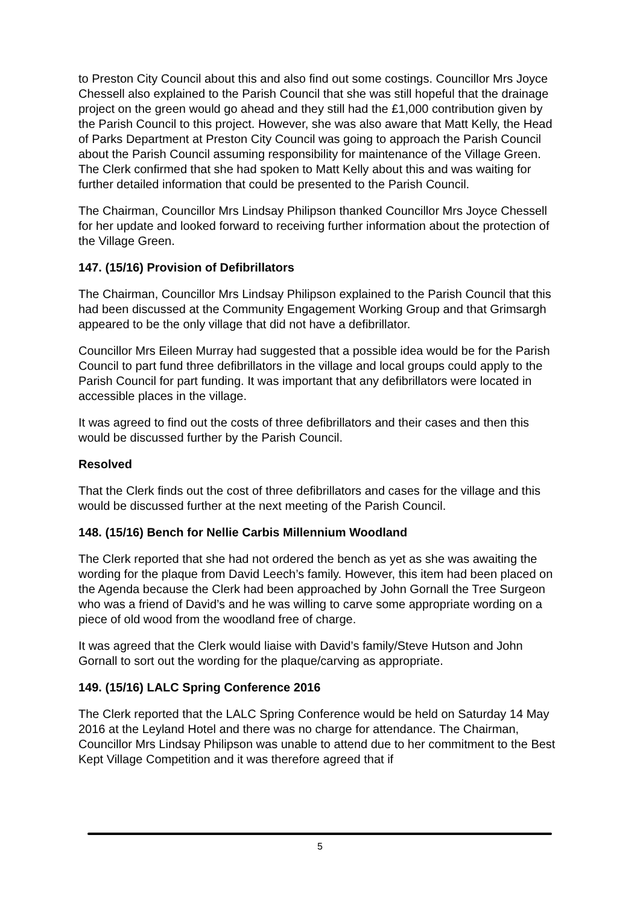to Preston City Council about this and also find out some costings. Councillor Mrs Joyce Chessell also explained to the Parish Council that she was still hopeful that the drainage project on the green would go ahead and they still had the £1,000 contribution given by the Parish Council to this project. However, she was also aware that Matt Kelly, the Head of Parks Department at Preston City Council was going to approach the Parish Council about the Parish Council assuming responsibility for maintenance of the Village Green. The Clerk confirmed that she had spoken to Matt Kelly about this and was waiting for further detailed information that could be presented to the Parish Council.
The Chairman, Councillor Mrs Lindsay Philipson thanked Councillor Mrs Joyce Chessell for her update and looked forward to receiving further information about the protection of the Village Green.
147. (15/16) Provision of Defibrillators
The Chairman, Councillor Mrs Lindsay Philipson explained to the Parish Council that this had been discussed at the Community Engagement Working Group and that Grimsargh appeared to be the only village that did not have a defibrillator.
Councillor Mrs Eileen Murray had suggested that a possible idea would be for the Parish Council to part fund three defibrillators in the village and local groups could apply to the Parish Council for part funding. It was important that any defibrillators were located in accessible places in the village.
It was agreed to find out the costs of three defibrillators and their cases and then this would be discussed further by the Parish Council.
Resolved
That the Clerk finds out the cost of three defibrillators and cases for the village and this would be discussed further at the next meeting of the Parish Council.
148. (15/16) Bench for Nellie Carbis Millennium Woodland
The Clerk reported that she had not ordered the bench as yet as she was awaiting the wording for the plaque from David Leech’s family. However, this item had been placed on the Agenda because the Clerk had been approached by John Gornall the Tree Surgeon who was a friend of David’s and he was willing to carve some appropriate wording on a piece of old wood from the woodland free of charge.
It was agreed that the Clerk would liaise with David’s family/Steve Hutson and John Gornall to sort out the wording for the plaque/carving as appropriate.
149. (15/16) LALC Spring Conference 2016
The Clerk reported that the LALC Spring Conference would be held on Saturday 14 May 2016 at the Leyland Hotel and there was no charge for attendance. The Chairman, Councillor Mrs Lindsay Philipson was unable to attend due to her commitment to the Best Kept Village Competition and it was therefore agreed that if
5